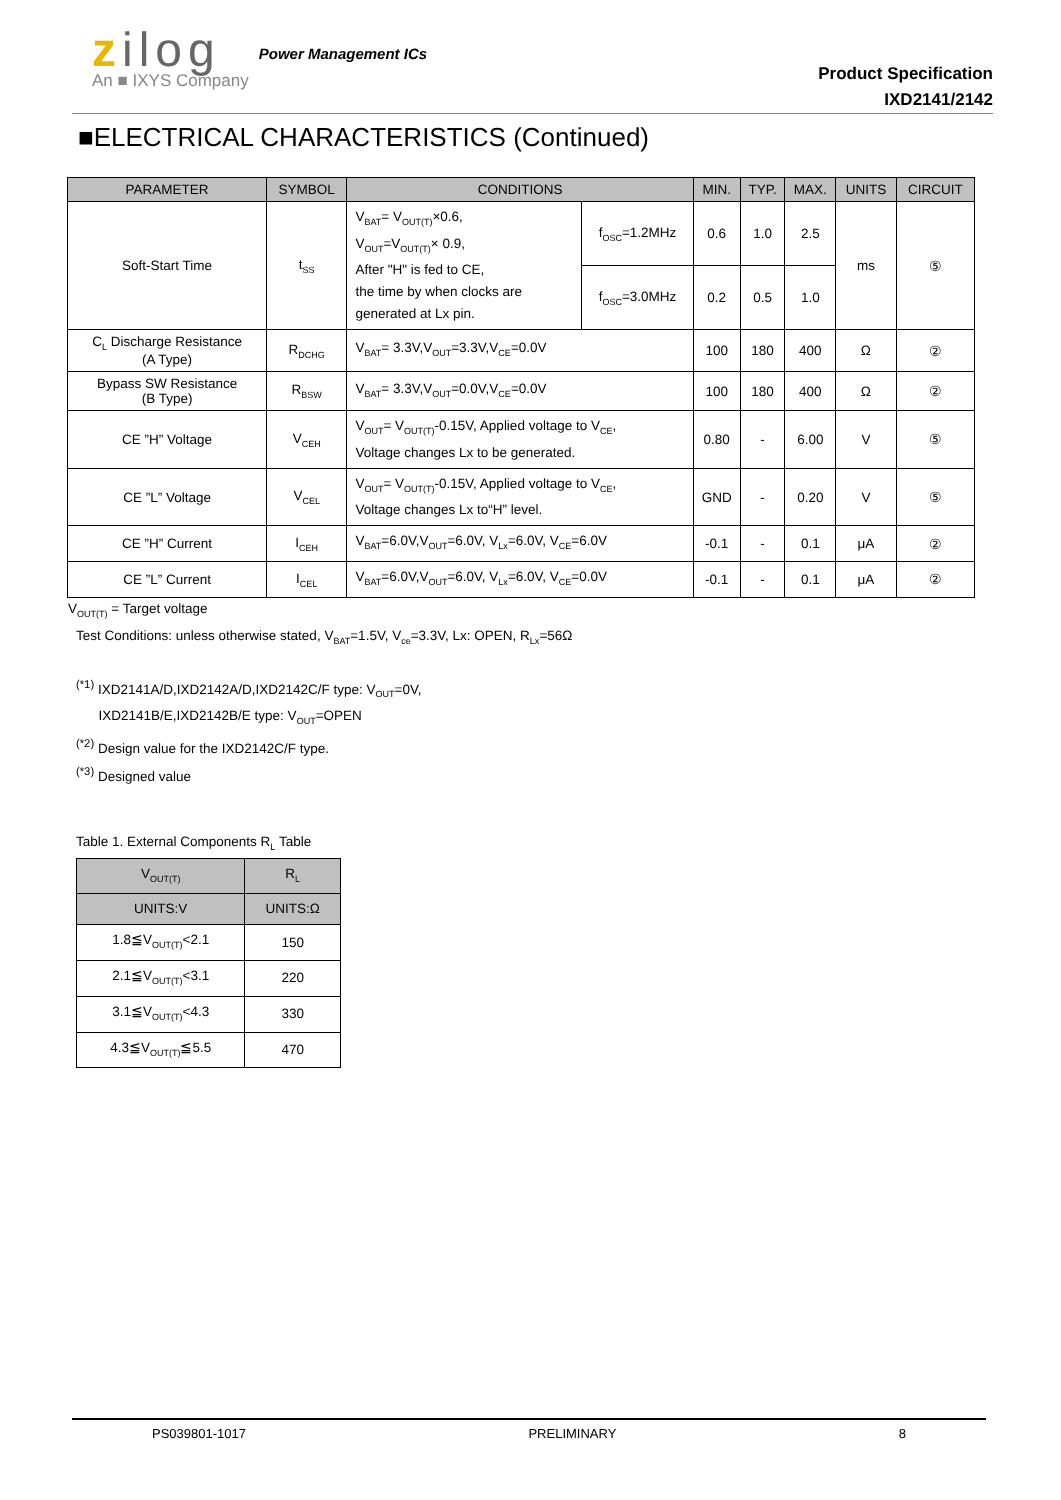zilog
An ■ IXYS Company
Power Management ICs
Product Specification
IXD2141/2142
■ELECTRICAL CHARACTERISTICS (Continued)
| PARAMETER | SYMBOL | CONDITIONS | | MIN. | TYP. | MAX. | UNITS | CIRCUIT |
| --- | --- | --- | --- | --- | --- | --- | --- | --- |
| Soft-Start Time | t<sub>SS</sub> | V<sub>BAT</sub>= V<sub>OUT(T)</sub>×0.6, V<sub>OUT</sub>=V<sub>OUT(T)</sub>× 0.9, After "H" is fed to CE, the time by when clocks are generated at Lx pin. | f<sub>OSC</sub>=1.2MHz | 0.6 | 1.0 | 2.5 | ms | ⑤ |
| | | | f<sub>OSC</sub>=3.0MHz | 0.2 | 0.5 | 1.0 | | |
| C<sub>L</sub> Discharge Resistance (A Type) | R<sub>DCHG</sub> | V<sub>BAT</sub>= 3.3V,V<sub>OUT</sub>=3.3V,V<sub>CE</sub>=0.0V | | 100 | 180 | 400 | Ω | ② |
| Bypass SW Resistance (B Type) | R<sub>BSW</sub> | V<sub>BAT</sub>= 3.3V,V<sub>OUT</sub>=0.0V,V<sub>CE</sub>=0.0V | | 100 | 180 | 400 | Ω | ② |
| CE ”H” Voltage | V<sub>CEH</sub> | V<sub>OUT</sub>= V<sub>OUT(T)</sub>-0.15V, Applied voltage to V<sub>CE</sub>, Voltage changes Lx to be generated. | | 0.80 | - | 6.00 | V | ⑤ |
| CE ”L” Voltage | V<sub>CEL</sub> | V<sub>OUT</sub>= V<sub>OUT(T)</sub>-0.15V, Applied voltage to V<sub>CE</sub>, Voltage changes Lx to“H” level. | | GND | - | 0.20 | V | ⑤ |
| CE ”H” Current | I<sub>CEH</sub> | V<sub>BAT</sub>=6.0V,V<sub>OUT</sub>=6.0V, V<sub>Lx</sub>=6.0V, V<sub>CE</sub>=6.0V | | -0.1 | - | 0.1 | μA | ② |
| CE ”L” Current | I<sub>CEL</sub> | V<sub>BAT</sub>=6.0V,V<sub>OUT</sub>=6.0V, V<sub>Lx</sub>=6.0V, V<sub>CE</sub>=0.0V | | -0.1 | - | 0.1 | μA | ② |
V<sub>OUT(T)</sub> = Target voltage
Test Conditions: unless otherwise stated, V<sub>BAT</sub>=1.5V, V<sub>ce</sub>=3.3V, Lx: OPEN, R<sub>Lx</sub>=56Ω
<sup>(*1)</sup> IXD2141A/D,IXD2142A/D,IXD2142C/F type: V<sub>OUT</sub>=0V,
IXD2141B/E,IXD2142B/E type: V<sub>OUT</sub>=OPEN
<sup>(*2)</sup> Design value for the IXD2142C/F type.
<sup>(*3)</sup> Designed value
Table 1. External Components R<sub>L</sub> Table
| V<sub>OUT(T)</sub> | R<sub>L</sub> |
| --- | --- |
| UNITS:V | UNITS:Ω |
| 1.8≦V<sub>OUT(T)</sub><2.1 | 150 |
| 2.1≦V<sub>OUT(T)</sub><3.1 | 220 |
| 3.1≦V<sub>OUT(T)</sub><4.3 | 330 |
| 4.3≦V<sub>OUT(T)</sub>≦5.5 | 470 |
PS039801-1017 PRELIMINARY 8